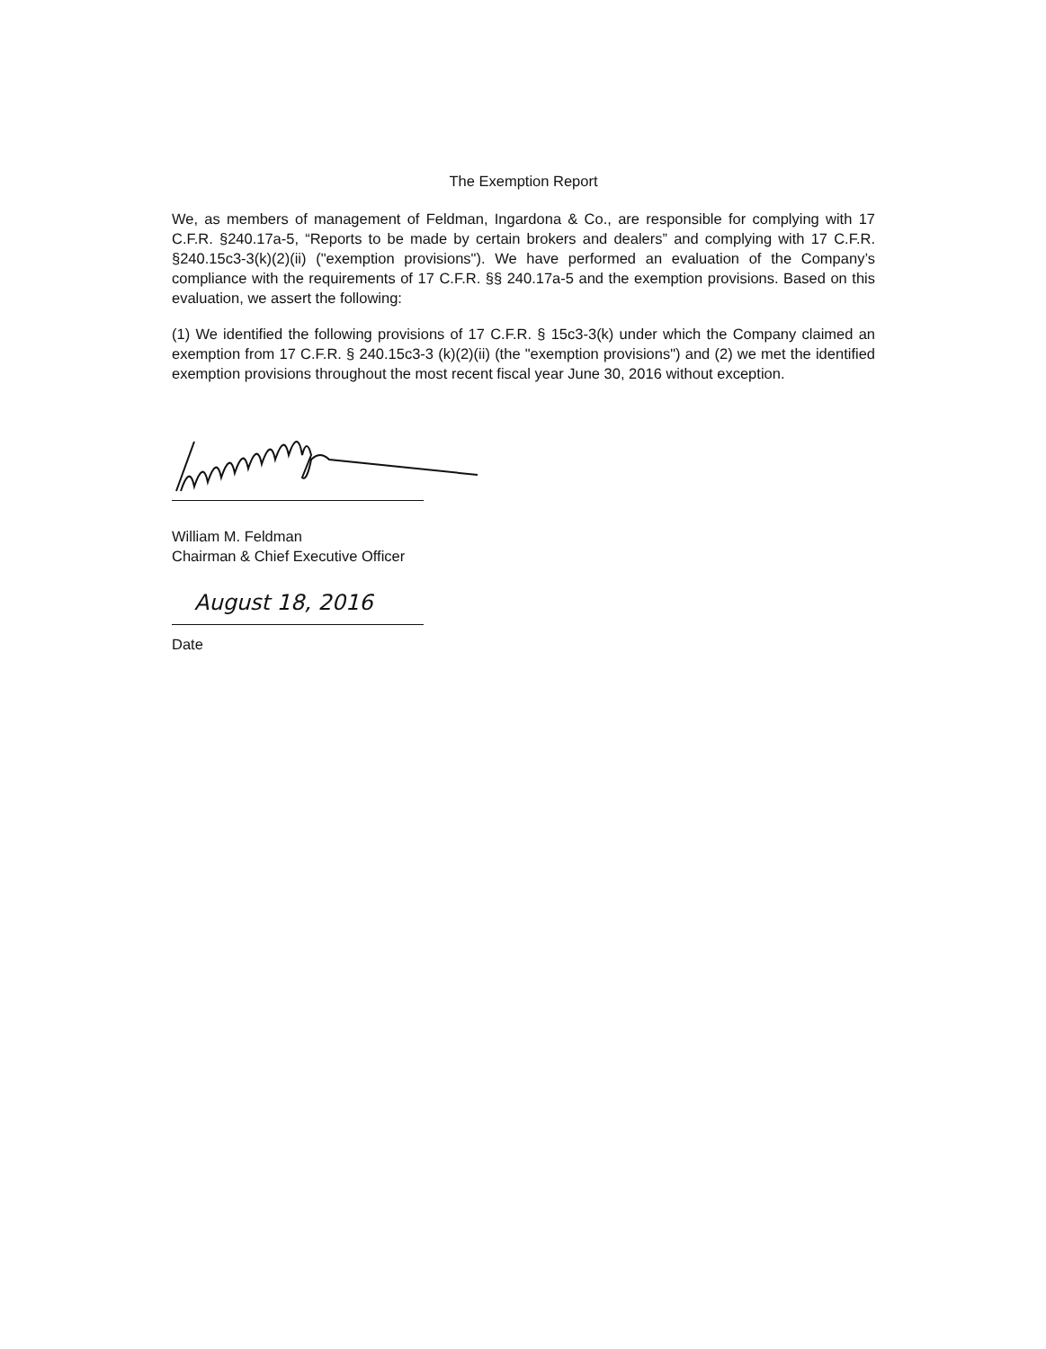The Exemption Report
We, as members of management of Feldman, Ingardona & Co., are responsible for complying with 17 C.F.R. §240.17a-5, “Reports to be made by certain brokers and dealers” and complying with 17 C.F.R. §240.15c3-3(k)(2)(ii) ("exemption provisions"). We have performed an evaluation of the Company’s compliance with the requirements of 17 C.F.R. §§ 240.17a-5 and the exemption provisions. Based on this evaluation, we assert the following:
(1) We identified the following provisions of 17 C.F.R. § 15c3-3(k) under which the Company claimed an exemption from 17 C.F.R. § 240.15c3-3 (k)(2)(ii) (the "exemption provisions") and (2) we met the identified exemption provisions throughout the most recent fiscal year June 30, 2016 without exception.
William M. Feldman
Chairman & Chief Executive Officer
August 18, 2016
Date